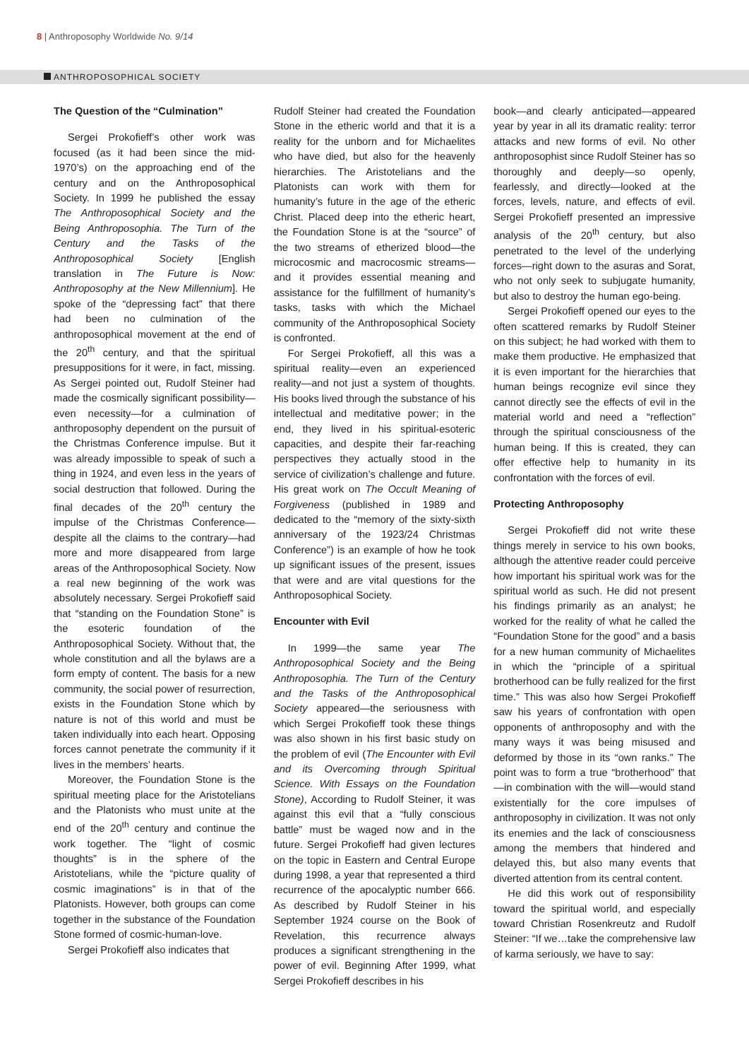8 | Anthroposophy Worldwide No. 9/14
ANTHROPOSOPHICAL SOCIETY
The Question of the “Culmination”
Sergei Prokofieff’s other work was focused (as it had been since the mid-1970’s) on the approaching end of the century and on the Anthroposophical Society. In 1999 he published the essay The Anthroposophical Society and the Being Anthroposophia. The Turn of the Century and the Tasks of the Anthroposophical Society [English translation in The Future is Now: Anthroposophy at the New Millennium]. He spoke of the “depressing fact” that there had been no culmination of the anthroposophical movement at the end of the 20<sup>th</sup> century, and that the spiritual presuppositions for it were, in fact, missing. As Sergei pointed out, Rudolf Steiner had made the cosmically significant possibility—even necessity—for a culmination of anthroposophy dependent on the pursuit of the Christmas Conference impulse. But it was already impossible to speak of such a thing in 1924, and even less in the years of social destruction that followed. During the final decades of the 20<sup>th</sup> century the impulse of the Christmas Conference—despite all the claims to the contrary—had more and more disappeared from large areas of the Anthroposophical Society. Now a real new beginning of the work was absolutely necessary. Sergei Prokofieff said that “standing on the Foundation Stone” is the esoteric foundation of the Anthroposophical Society. Without that, the whole constitution and all the bylaws are a form empty of content. The basis for a new community, the social power of resurrection, exists in the Foundation Stone which by nature is not of this world and must be taken individually into each heart. Opposing forces cannot penetrate the community if it lives in the members’ hearts.
Moreover, the Foundation Stone is the spiritual meeting place for the Aristotelians and the Platonists who must unite at the end of the 20<sup>th</sup> century and continue the work together. The “light of cosmic thoughts” is in the sphere of the Aristotelians, while the “picture quality of cosmic imaginations” is in that of the Platonists. However, both groups can come together in the substance of the Foundation Stone formed of cosmic-human-love.
Sergei Prokofieff also indicates that
Rudolf Steiner had created the Foundation Stone in the etheric world and that it is a reality for the unborn and for Michaelites who have died, but also for the heavenly hierarchies. The Aristotelians and the Platonists can work with them for humanity’s future in the age of the etheric Christ. Placed deep into the etheric heart, the Foundation Stone is at the “source” of the two streams of etherized blood—the microcosmic and macrocosmic streams—and it provides essential meaning and assistance for the fulfillment of humanity’s tasks, tasks with which the Michael community of the Anthroposophical Society is confronted.
For Sergei Prokofieff, all this was a spiritual reality—even an experienced reality—and not just a system of thoughts. His books lived through the substance of his intellectual and meditative power; in the end, they lived in his spiritual-esoteric capacities, and despite their far-reaching perspectives they actually stood in the service of civilization’s challenge and future. His great work on The Occult Meaning of Forgiveness (published in 1989 and dedicated to the “memory of the sixty-sixth anniversary of the 1923/24 Christmas Conference”) is an example of how he took up significant issues of the present, issues that were and are vital questions for the Anthroposophical Society.
Encounter with Evil
In 1999—the same year The Anthroposophical Society and the Being Anthroposophia. The Turn of the Century and the Tasks of the Anthroposophical Society appeared—the seriousness with which Sergei Prokofieff took these things was also shown in his first basic study on the problem of evil (The Encounter with Evil and its Overcoming through Spiritual Science. With Essays on the Foundation Stone), According to Rudolf Steiner, it was against this evil that a “fully conscious battle” must be waged now and in the future. Sergei Prokofieff had given lectures on the topic in Eastern and Central Europe during 1998, a year that represented a third recurrence of the apocalyptic number 666. As described by Rudolf Steiner in his September 1924 course on the Book of Revelation, this recurrence always produces a significant strengthening in the power of evil. Beginning After 1999, what Sergei Prokofieff describes in his
book—and clearly anticipated—appeared year by year in all its dramatic reality: terror attacks and new forms of evil. No other anthroposophist since Rudolf Steiner has so thoroughly and deeply—so openly, fearlessly, and directly—looked at the forces, levels, nature, and effects of evil. Sergei Prokofieff presented an impressive analysis of the 20<sup>th</sup> century, but also penetrated to the level of the underlying forces—right down to the asuras and Sorat, who not only seek to subjugate humanity, but also to destroy the human ego-being.
Sergei Prokofieff opened our eyes to the often scattered remarks by Rudolf Steiner on this subject; he had worked with them to make them productive. He emphasized that it is even important for the hierarchies that human beings recognize evil since they cannot directly see the effects of evil in the material world and need a “reflection” through the spiritual consciousness of the human being. If this is created, they can offer effective help to humanity in its confrontation with the forces of evil.
Protecting Anthroposophy
Sergei Prokofieff did not write these things merely in service to his own books, although the attentive reader could perceive how important his spiritual work was for the spiritual world as such. He did not present his findings primarily as an analyst; he worked for the reality of what he called the “Foundation Stone for the good” and a basis for a new human community of Michaelites in which the “principle of a spiritual brotherhood can be fully realized for the first time.” This was also how Sergei Prokofieff saw his years of confrontation with open opponents of anthroposophy and with the many ways it was being misused and deformed by those in its “own ranks.” The point was to form a true “brotherhood” that—in combination with the will—would stand existentially for the core impulses of anthroposophy in civilization. It was not only its enemies and the lack of consciousness among the members that hindered and delayed this, but also many events that diverted attention from its central content.
He did this work out of responsibility toward the spiritual world, and especially toward Christian Rosenkreutz and Rudolf Steiner: “If we…take the comprehensive law of karma seriously, we have to say: